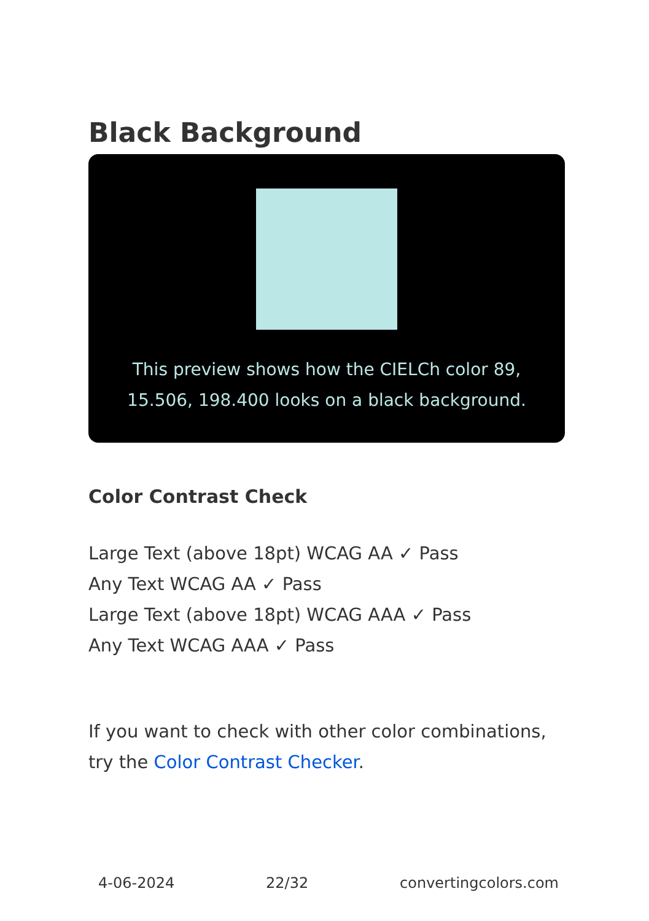Black Background
This preview shows how the CIELCh color 89, 15.506, 198.400 looks on a black background.
Color Contrast Check
Large Text (above 18pt) WCAG AA ✓ Pass
Any Text WCAG AA ✓ Pass
Large Text (above 18pt) WCAG AAA ✓ Pass
Any Text WCAG AAA ✓ Pass
If you want to check with other color combinations, try the Color Contrast Checker.
4-06-2024 22/32 convertingcolors.com